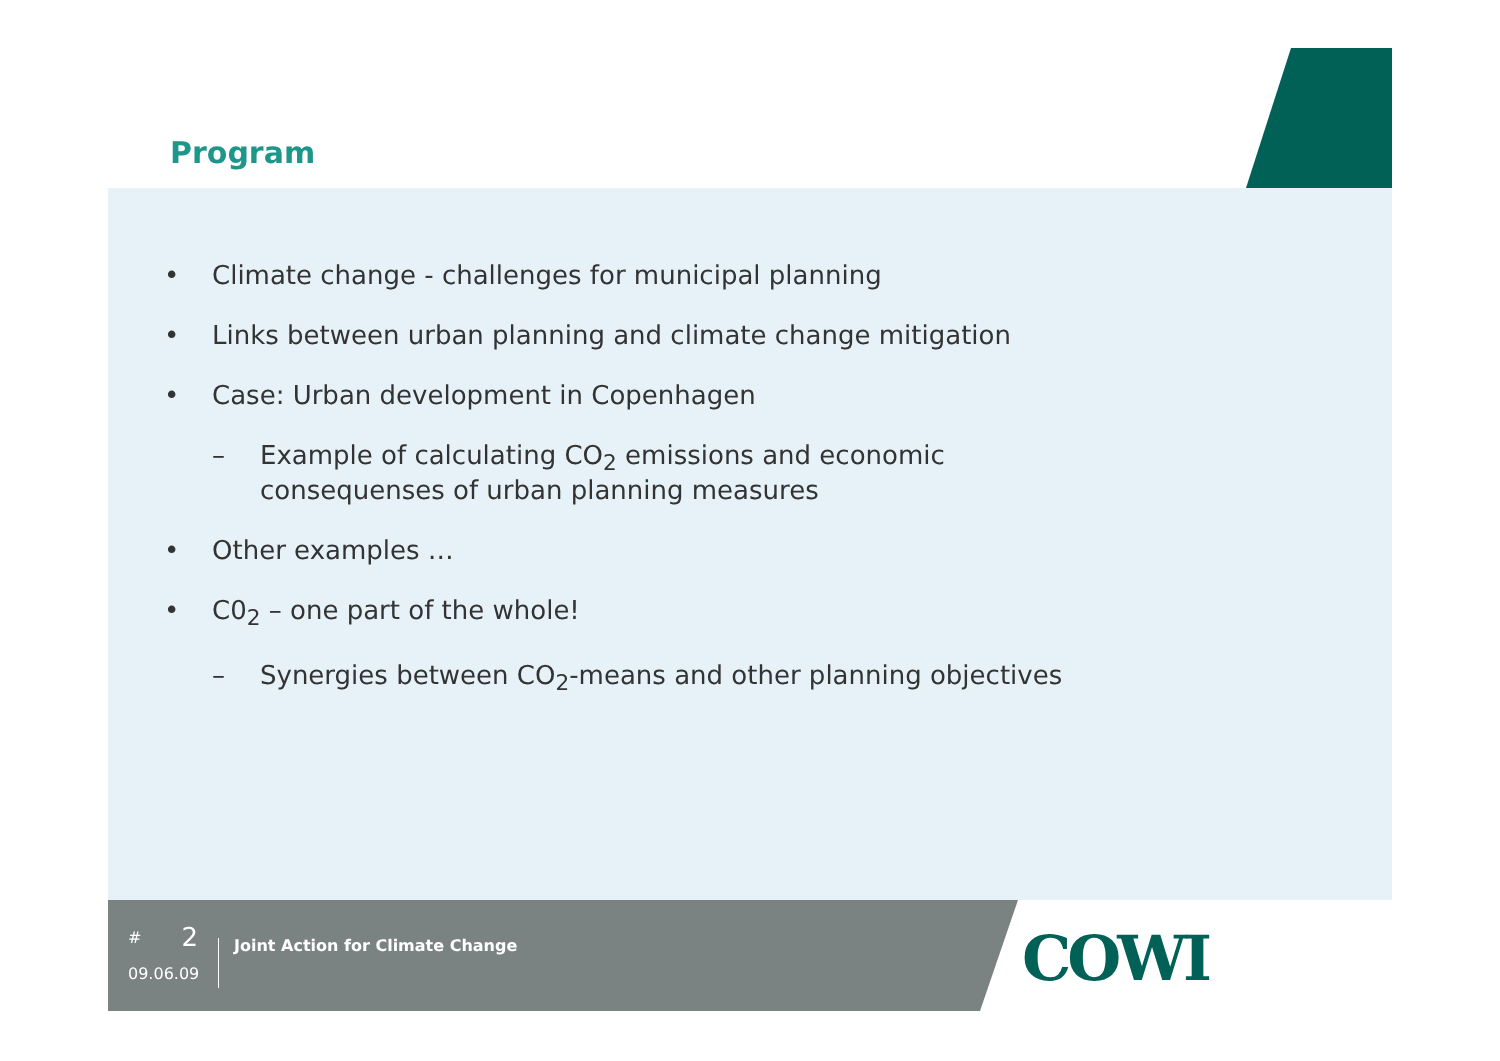Program
• Climate change - challenges for municipal planning
• Links between urban planning and climate change mitigation
• Case: Urban development in Copenhagen
– Example of calculating CO<sub>2</sub> emissions and economic
consequenses of urban planning measures
• Other examples …
• C0<sub>2</sub> – one part of the whole!
– Synergies between CO<sub>2</sub>-means and other planning objectives
# 2
09.06.09
Joint Action for Climate Change
COWI